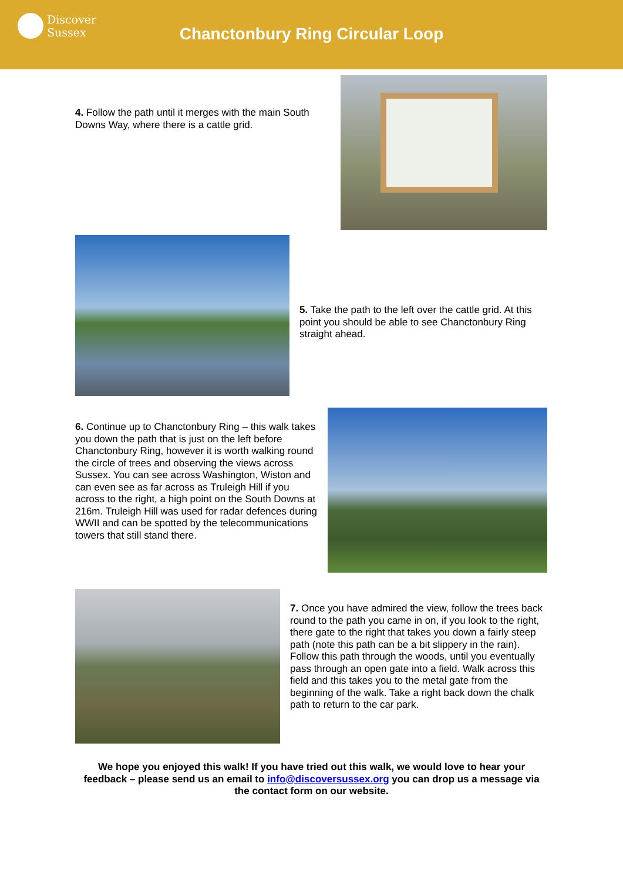Discover
Sussex
Chanctonbury Ring Circular Loop
4. Follow the path until it merges with the main South Downs Way, where there is a cattle grid.
5. Take the path to the left over the cattle grid. At this point you should be able to see Chanctonbury Ring straight ahead.
6. Continue up to Chanctonbury Ring – this walk takes you down the path that is just on the left before Chanctonbury Ring, however it is worth walking round the circle of trees and observing the views across Sussex. You can see across Washington, Wiston and can even see as far across as Truleigh Hill if you across to the right, a high point on the South Downs at 216m. Truleigh Hill was used for radar defences during WWII and can be spotted by the telecommunications towers that still stand there.
7. Once you have admired the view, follow the trees back round to the path you came in on, if you look to the right, there gate to the right that takes you down a fairly steep path (note this path can be a bit slippery in the rain). Follow this path through the woods, until you eventually pass through an open gate into a field. Walk across this field and this takes you to the metal gate from the beginning of the walk. Take a right back down the chalk path to return to the car park.
We hope you enjoyed this walk! If you have tried out this walk, we would love to hear your feedback – please send us an email to info@discoversussex.org you can drop us a message via the contact form on our website.